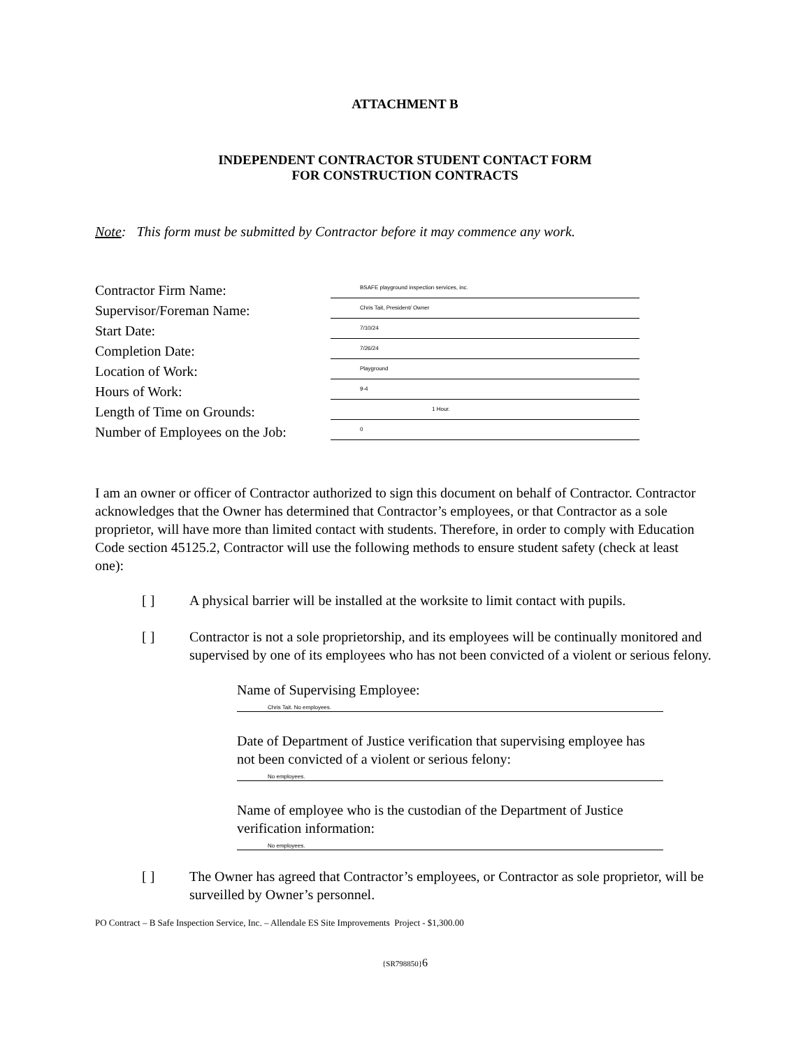ATTACHMENT B
INDEPENDENT CONTRACTOR STUDENT CONTACT FORM
FOR CONSTRUCTION CONTRACTS
Note: This form must be submitted by Contractor before it may commence any work.
Contractor Firm Name:
BSAFE playground inspection services, inc.
Supervisor/Foreman Name:
Chris Tait, President/ Owner
Start Date:
7/10/24
Completion Date:
7/26/24
Location of Work:
Playground
Hours of Work:
9-4
Length of Time on Grounds:
1 Hour.
Number of Employees on the Job:
0
I am an owner or officer of Contractor authorized to sign this document on behalf of Contractor. Contractor acknowledges that the Owner has determined that Contractor’s employees, or that Contractor as a sole proprietor, will have more than limited contact with students. Therefore, in order to comply with Education Code section 45125.2, Contractor will use the following methods to ensure student safety (check at least one):
[ ] A physical barrier will be installed at the worksite to limit contact with pupils.
[ ] Contractor is not a sole proprietorship, and its employees will be continually monitored and supervised by one of its employees who has not been convicted of a violent or serious felony.
Name of Supervising Employee:
Chris Tait. No employees.
Date of Department of Justice verification that supervising employee has not been convicted of a violent or serious felony:
No employees.
Name of employee who is the custodian of the Department of Justice verification information:
No employees.
[ ] The Owner has agreed that Contractor’s employees, or Contractor as sole proprietor, will be surveilled by Owner’s personnel.
PO Contract – B Safe Inspection Service, Inc. – Allendale ES Site Improvements Project - $1,300.00
{SR798850}6